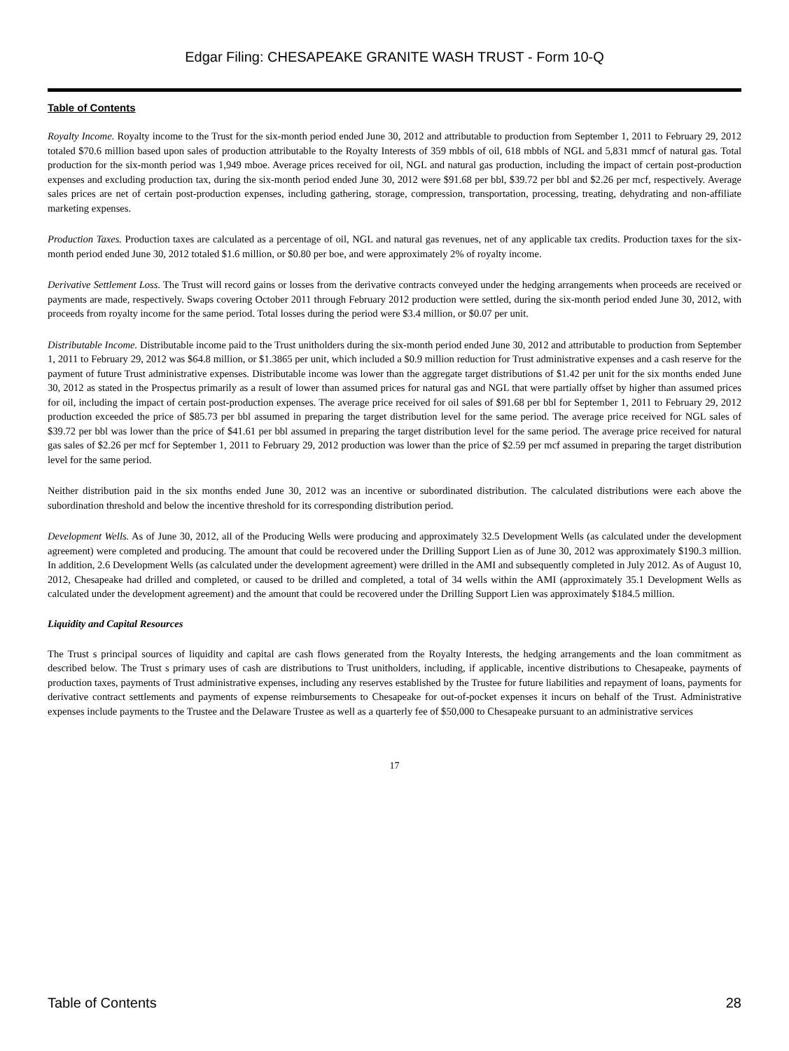Edgar Filing: CHESAPEAKE GRANITE WASH TRUST - Form 10-Q
Table of Contents
Royalty Income. Royalty income to the Trust for the six-month period ended June 30, 2012 and attributable to production from September 1, 2011 to February 29, 2012 totaled $70.6 million based upon sales of production attributable to the Royalty Interests of 359 mbbls of oil, 618 mbbls of NGL and 5,831 mmcf of natural gas. Total production for the six-month period was 1,949 mboe. Average prices received for oil, NGL and natural gas production, including the impact of certain post-production expenses and excluding production tax, during the six-month period ended June 30, 2012 were $91.68 per bbl, $39.72 per bbl and $2.26 per mcf, respectively. Average sales prices are net of certain post-production expenses, including gathering, storage, compression, transportation, processing, treating, dehydrating and non-affiliate marketing expenses.
Production Taxes. Production taxes are calculated as a percentage of oil, NGL and natural gas revenues, net of any applicable tax credits. Production taxes for the six-month period ended June 30, 2012 totaled $1.6 million, or $0.80 per boe, and were approximately 2% of royalty income.
Derivative Settlement Loss. The Trust will record gains or losses from the derivative contracts conveyed under the hedging arrangements when proceeds are received or payments are made, respectively. Swaps covering October 2011 through February 2012 production were settled, during the six-month period ended June 30, 2012, with proceeds from royalty income for the same period. Total losses during the period were $3.4 million, or $0.07 per unit.
Distributable Income. Distributable income paid to the Trust unitholders during the six-month period ended June 30, 2012 and attributable to production from September 1, 2011 to February 29, 2012 was $64.8 million, or $1.3865 per unit, which included a $0.9 million reduction for Trust administrative expenses and a cash reserve for the payment of future Trust administrative expenses. Distributable income was lower than the aggregate target distributions of $1.42 per unit for the six months ended June 30, 2012 as stated in the Prospectus primarily as a result of lower than assumed prices for natural gas and NGL that were partially offset by higher than assumed prices for oil, including the impact of certain post-production expenses. The average price received for oil sales of $91.68 per bbl for September 1, 2011 to February 29, 2012 production exceeded the price of $85.73 per bbl assumed in preparing the target distribution level for the same period. The average price received for NGL sales of $39.72 per bbl was lower than the price of $41.61 per bbl assumed in preparing the target distribution level for the same period. The average price received for natural gas sales of $2.26 per mcf for September 1, 2011 to February 29, 2012 production was lower than the price of $2.59 per mcf assumed in preparing the target distribution level for the same period.
Neither distribution paid in the six months ended June 30, 2012 was an incentive or subordinated distribution. The calculated distributions were each above the subordination threshold and below the incentive threshold for its corresponding distribution period.
Development Wells. As of June 30, 2012, all of the Producing Wells were producing and approximately 32.5 Development Wells (as calculated under the development agreement) were completed and producing. The amount that could be recovered under the Drilling Support Lien as of June 30, 2012 was approximately $190.3 million. In addition, 2.6 Development Wells (as calculated under the development agreement) were drilled in the AMI and subsequently completed in July 2012. As of August 10, 2012, Chesapeake had drilled and completed, or caused to be drilled and completed, a total of 34 wells within the AMI (approximately 35.1 Development Wells as calculated under the development agreement) and the amount that could be recovered under the Drilling Support Lien was approximately $184.5 million.
Liquidity and Capital Resources
The Trust s principal sources of liquidity and capital are cash flows generated from the Royalty Interests, the hedging arrangements and the loan commitment as described below. The Trust s primary uses of cash are distributions to Trust unitholders, including, if applicable, incentive distributions to Chesapeake, payments of production taxes, payments of Trust administrative expenses, including any reserves established by the Trustee for future liabilities and repayment of loans, payments for derivative contract settlements and payments of expense reimbursements to Chesapeake for out-of-pocket expenses it incurs on behalf of the Trust. Administrative expenses include payments to the Trustee and the Delaware Trustee as well as a quarterly fee of $50,000 to Chesapeake pursuant to an administrative services
17
Table of Contents 28